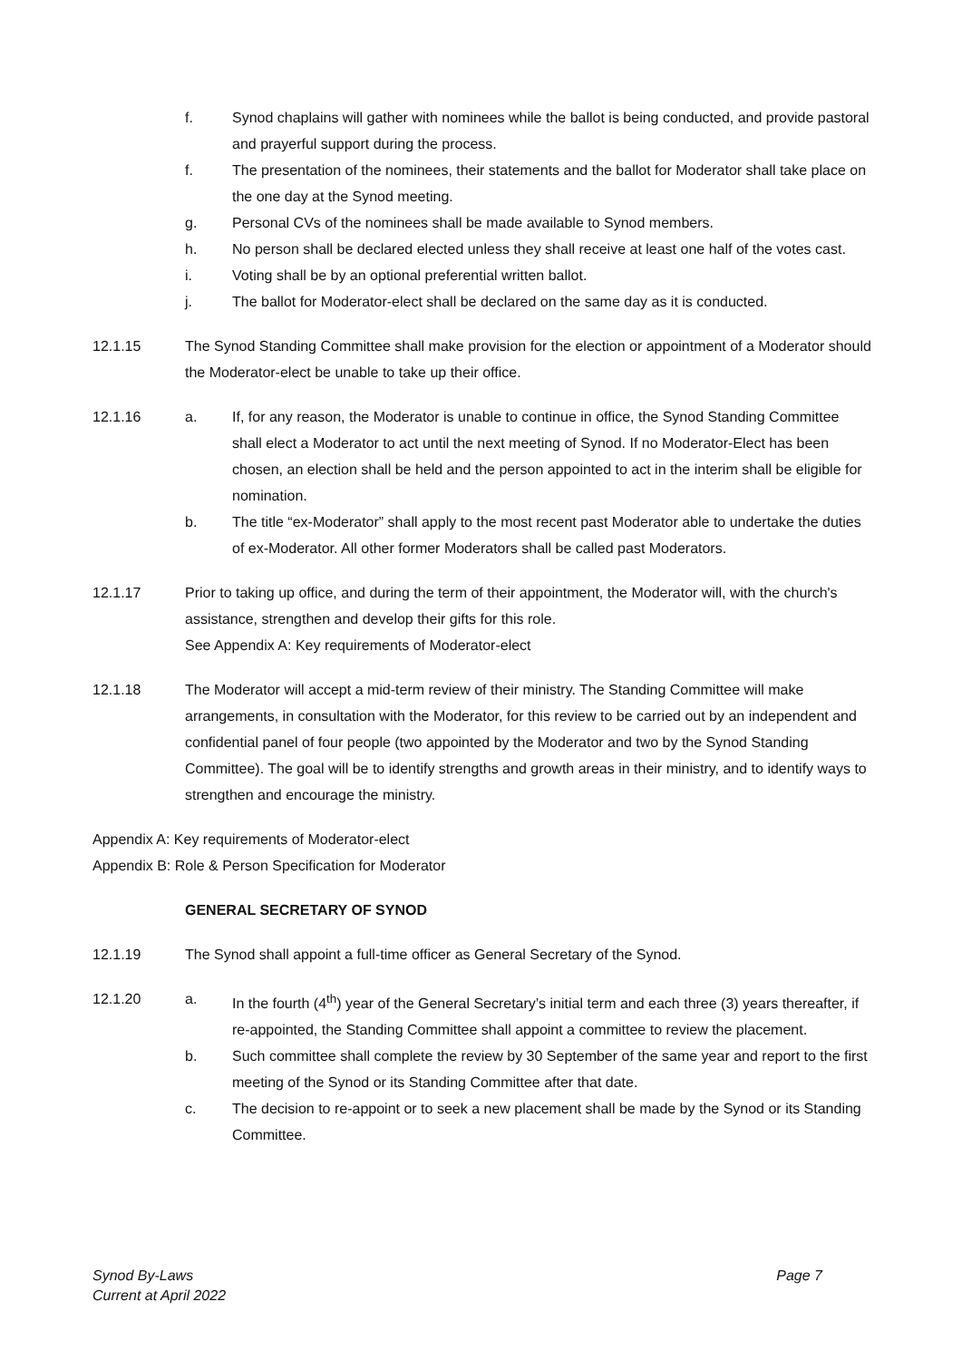f. Synod chaplains will gather with nominees while the ballot is being conducted, and provide pastoral and prayerful support during the process.
f. The presentation of the nominees, their statements and the ballot for Moderator shall take place on the one day at the Synod meeting.
g. Personal CVs of the nominees shall be made available to Synod members.
h. No person shall be declared elected unless they shall receive at least one half of the votes cast.
i. Voting shall be by an optional preferential written ballot.
j. The ballot for Moderator-elect shall be declared on the same day as it is conducted.
12.1.15 The Synod Standing Committee shall make provision for the election or appointment of a Moderator should the Moderator-elect be unable to take up their office.
12.1.16 a. If, for any reason, the Moderator is unable to continue in office, the Synod Standing Committee shall elect a Moderator to act until the next meeting of Synod. If no Moderator-Elect has been chosen, an election shall be held and the person appointed to act in the interim shall be eligible for nomination.
b. The title “ex-Moderator” shall apply to the most recent past Moderator able to undertake the duties of ex-Moderator. All other former Moderators shall be called past Moderators.
12.1.17 Prior to taking up office, and during the term of their appointment, the Moderator will, with the church's assistance, strengthen and develop their gifts for this role.
See Appendix A: Key requirements of Moderator-elect
12.1.18 The Moderator will accept a mid-term review of their ministry. The Standing Committee will make arrangements, in consultation with the Moderator, for this review to be carried out by an independent and confidential panel of four people (two appointed by the Moderator and two by the Synod Standing Committee). The goal will be to identify strengths and growth areas in their ministry, and to identify ways to strengthen and encourage the ministry.
Appendix A: Key requirements of Moderator-elect
Appendix B: Role & Person Specification for Moderator
GENERAL SECRETARY OF SYNOD
12.1.19 The Synod shall appoint a full-time officer as General Secretary of the Synod.
12.1.20 a. In the fourth (4<sup>th</sup>) year of the General Secretary’s initial term and each three (3) years thereafter, if re-appointed, the Standing Committee shall appoint a committee to review the placement.
b. Such committee shall complete the review by 30 September of the same year and report to the first meeting of the Synod or its Standing Committee after that date.
c. The decision to re-appoint or to seek a new placement shall be made by the Synod or its Standing Committee.
Synod By-Laws
Current at April 2022
Page 7